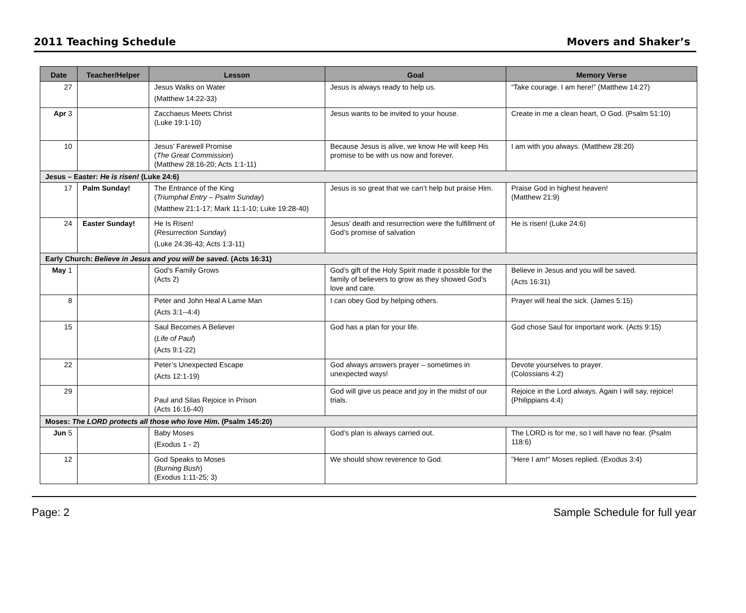2011 Teaching Schedule Movers and Shaker’s
| Date | Teacher/Helper | Lesson | Goal | Memory Verse |
| --- | --- | --- | --- | --- |
| 27 | | Jesus Walks on Water (Matthew 14:22-33) | Jesus is always ready to help us. | “Take courage. I am here!” (Matthew 14:27) |
| Apr 3 | | Zacchaeus Meets Christ (Luke 19:1-10) | Jesus wants to be invited to your house. | Create in me a clean heart, O God. (Psalm 51:10) |
| 10 | | Jesus’ Farewell Promise ( The Great Commission ) (Matthew 28:16-20; Acts 1:1-11) | Because Jesus is alive, we know He will keep His promise to be with us now and forever. | I am with you always. (Matthew 28:20) |
| Jesus – Easter: He is risen! (Luke 24:6) | | | | |
| 17 | Palm Sunday! | The Entrance of the King ( Triumphal Entry – Psalm Sunday ) (Matthew 21:1-17; Mark 11:1-10; Luke 19:28-40) | Jesus is so great that we can’t help but praise Him. | Praise God in highest heaven! (Matthew 21:9) |
| 24 | Easter Sunday! | He Is Risen! ( Resurrection Sunday ) (Luke 24:36-43; Acts 1:3-11) | Jesus’ death and resurrection were the fulfillment of God’s promise of salvation | He is risen! (Luke 24:6) |
| Early Church: Believe in Jesus and you will be saved. (Acts 16:31) | | | | |
| May 1 | | God’s Family Grows (Acts 2) | God’s gift of the Holy Spirit made it possible for the family of believers to grow as they showed God’s love and care. | Believe in Jesus and you will be saved. (Acts 16:31) |
| 8 | | Peter and John Heal A Lame Man (Acts 3:1--4:4) | I can obey God by helping others. | Prayer will heal the sick. (James 5:15) |
| 15 | | Saul Becomes A Believer ( Life of Paul ) (Acts 9:1-22) | God has a plan for your life. | God chose Saul for important work. (Acts 9:15) |
| 22 | | Peter’s Unexpected Escape (Acts 12:1-19) | God always answers prayer – sometimes in unexpected ways! | Devote yourselves to prayer. (Colossians 4:2) |
| 29 | | Paul and Silas Rejoice in Prison (Acts 16:16-40) | God will give us peace and joy in the midst of our trials. | Rejoice in the Lord always. Again I will say, rejoice! (Philippians 4:4) |
| Moses: The LORD protects all those who love Him. (Psalm 145:20) | | | | |
| Jun 5 | | Baby Moses (Exodus 1 - 2) | God’s plan is always carried out. | The LORD is for me, so I will have no fear. (Psalm 118:6) |
| 12 | | God Speaks to Moses ( Burning Bush ) (Exodus 1:11-25; 3) | We should show reverence to God. | "Here I am!" Moses replied. (Exodus 3:4) |
Page: 2 Sample Schedule for full year